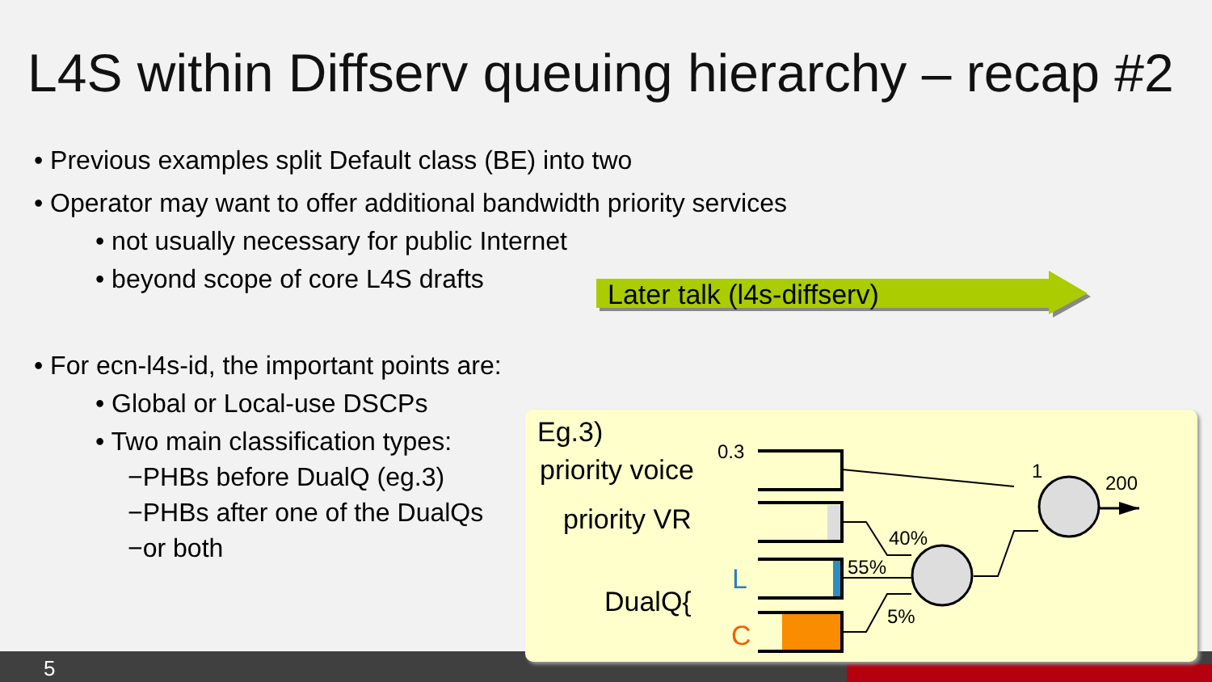L4S within Diffserv queuing hierarchy – recap #2
• Previous examples split Default class (BE) into two
• Operator may want to offer additional bandwidth priority services
• not usually necessary for public Internet
• beyond scope of core L4S drafts
Later talk (l4s-diffserv)
• For ecn-l4s-id, the important points are:
• Global or Local-use DSCPs
• Two main classification types:
−PHBs before DualQ (eg.3)
−PHBs after one of the DualQs
−or both
5
Eg.3)
priority voice
priority VR
DualQ{
L
C
0.3
1
200
40%
55%
5%